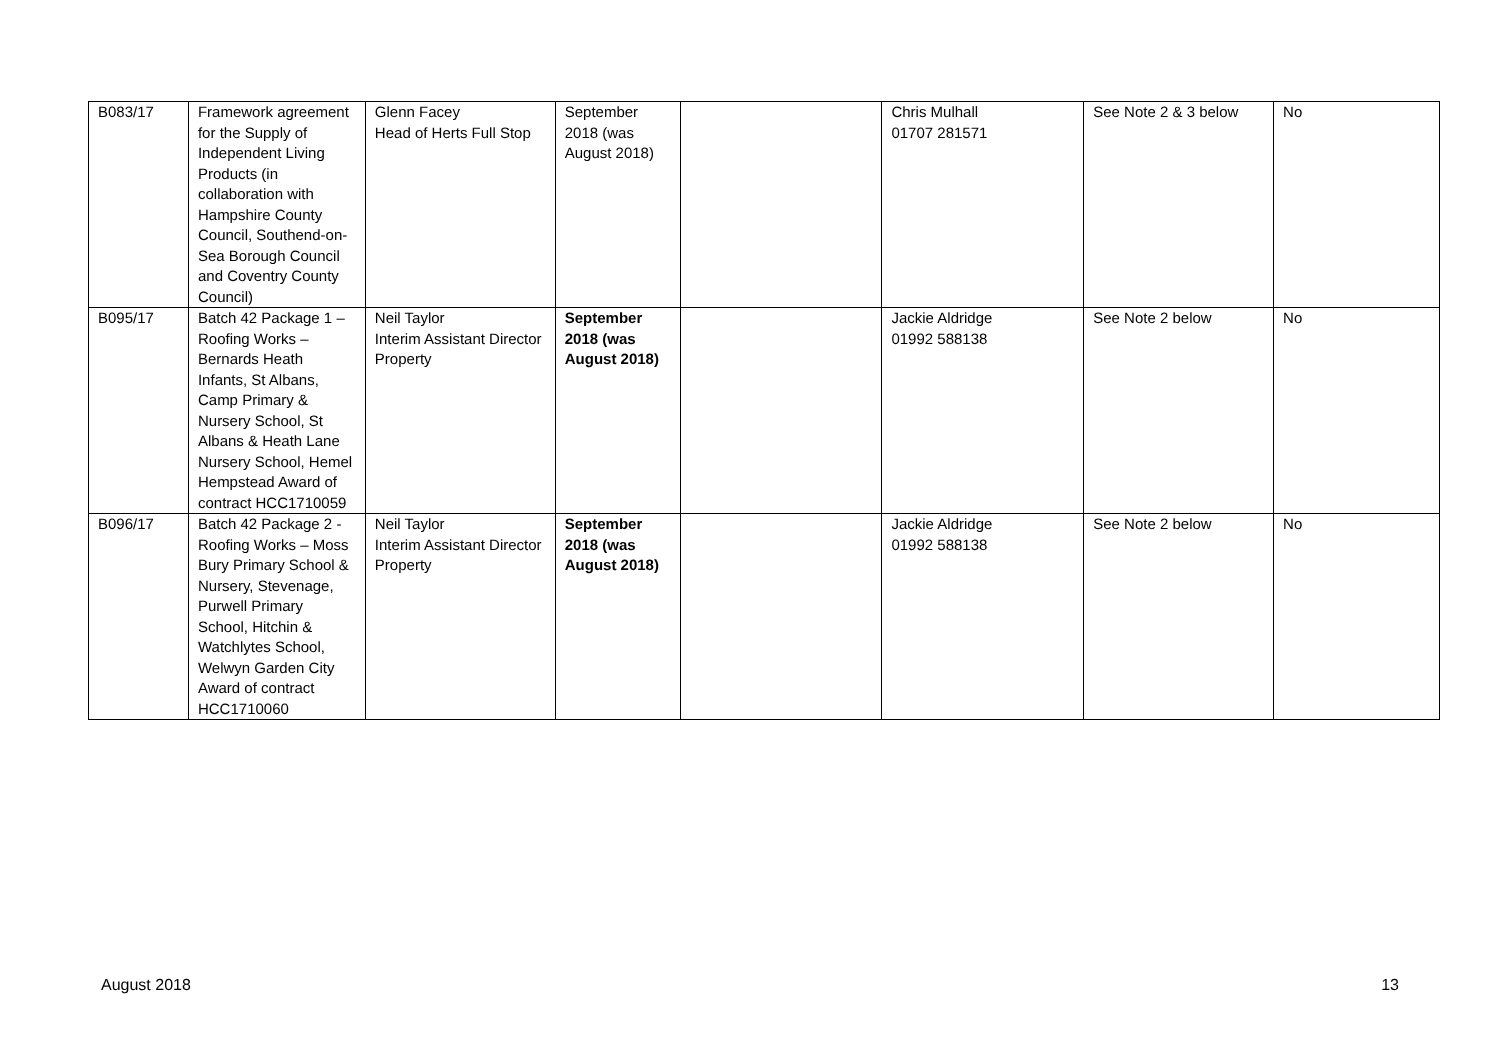| B083/17 | Framework agreement for the Supply of Independent Living Products (in collaboration with Hampshire County Council, Southend-on-Sea Borough Council and Coventry County Council) | Glenn Facey Head of Herts Full Stop | September 2018 (was August 2018) | | Chris Mulhall 01707 281571 | See Note 2 & 3 below | No |
| B095/17 | Batch 42 Package 1 – Roofing Works – Bernards Heath Infants, St Albans, Camp Primary & Nursery School, St Albans & Heath Lane Nursery School, Hemel Hempstead Award of contract HCC1710059 | Neil Taylor Interim Assistant Director Property | September 2018 (was August 2018) | | Jackie Aldridge 01992 588138 | See Note 2 below | No |
| B096/17 | Batch 42 Package 2 - Roofing Works – Moss Bury Primary School & Nursery, Stevenage, Purwell Primary School, Hitchin & Watchlytes School, Welwyn Garden City Award of contract HCC1710060 | Neil Taylor Interim Assistant Director Property | September 2018 (was August 2018) | | Jackie Aldridge 01992 588138 | See Note 2 below | No |
August 2018 13